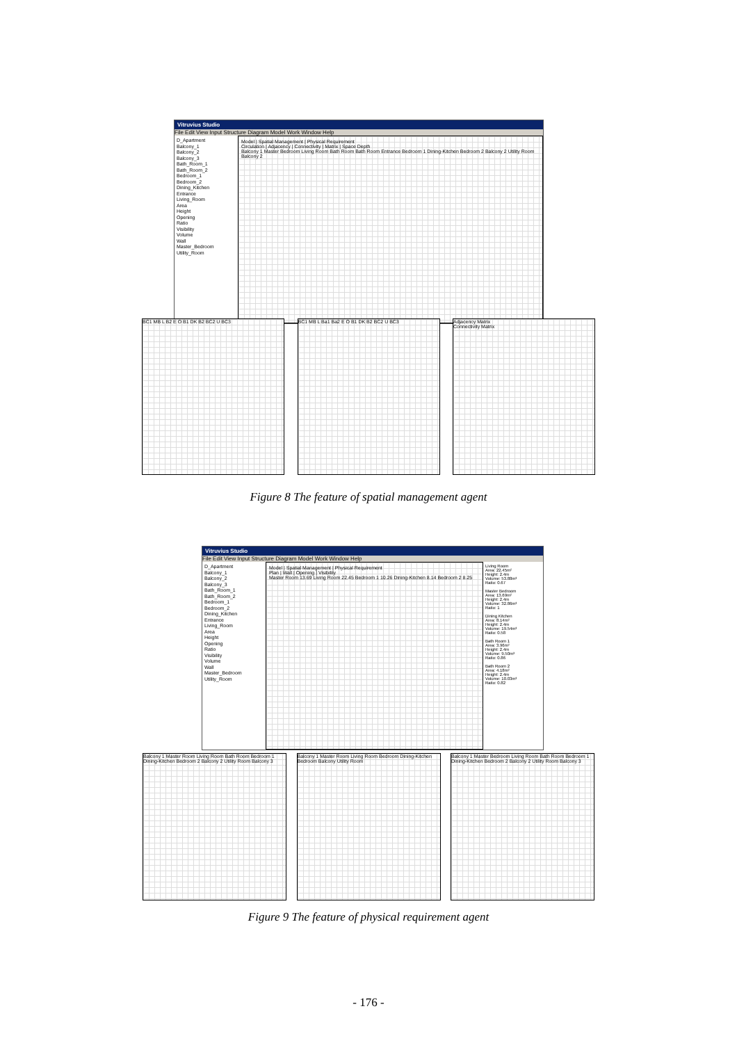Vitruvius Studio
File Edit View Input Structure Diagram Model Work Window Help
D_Apartment
Balcony_1
Balcony_2
Balcony_3
Bath_Room_1
Bath_Room_2
Bedroom_1
Bedroom_2
Dining_Kitchen
Entrance
Living_Room
Area
Height
Opening
Ratio
Visibility
Volume
Wall
Master_Bedroom
Utility_Room
Model | Spatial Management | Physical Requirement
Circulation | Adjacency | Connectivity | Matrix | Space Depth
Balcony 1 Master Bedroom Living Room Bath Room Bath Room Entrance Bedroom 1 Dining-Kitchen Bedroom 2 Balcony 2 Utility Room Balcony 2
BC1 MB L B2 E O B1 DK B2 BC2 U BC3 BC1 MB L Ba1 Ba2 E O B1 DK B2 BC2 U BC3 Adjacency Matrix
Connectivity Matrix
Figure 8 The feature of spatial management agent
Vitruvius Studio
File Edit View Input Structure Diagram Model Work Window Help
D_Apartment
Balcony_1
Balcony_2
Balcony_3
Bath_Room_1
Bath_Room_2
Bedroom_1
Bedroom_2
Dining_Kitchen
Entrance
Living_Room
Area
Height
Opening
Ratio
Visibility
Volume
Wall
Master_Bedroom
Utility_Room
Model | Spatial Management | Physical Requirement
Plan | Wall | Opening | Visibility
Master Room 13.69 Living Room 22.45 Bedroom 1 10.26 Dining-Kitchen 8.14 Bedroom 2 8.25
Living Room
Area: 22.45m²
Height: 2.4m
Volume: 53.88m³
Ratio: 0.67
Master Bedroom
Area: 13.69m²
Height: 2.4m
Volume: 32.86m³
Ratio: 1
Dining Kitchen
Area: 8.14m²
Height: 2.4m
Volume: 19.54m³
Ratio: 0.58
Bath Room 1
Area: 3.96m²
Height: 2.4m
Volume: 9.50m³
Ratio: 0.86
Bath Room 2
Area: 4.18m²
Height: 2.4m
Volume: 10.03m³
Ratio: 0.82
Balcony 1 Master Room Living Room Bath Room Bedroom 1 Dining-Kitchen Bedroom 2 Balcony 2 Utility Room Balcony 3
Balcony 1 Master Room Living Room Bedroom Dining-Kitchen Bedroom Balcony Utility Room
Balcony 1 Master Bedroom Living Room Bath Room Bedroom 1 Dining-Kitchen Bedroom 2 Balcony 2 Utility Room Balcony 3
Figure 9 The feature of physical requirement agent
- 176 -